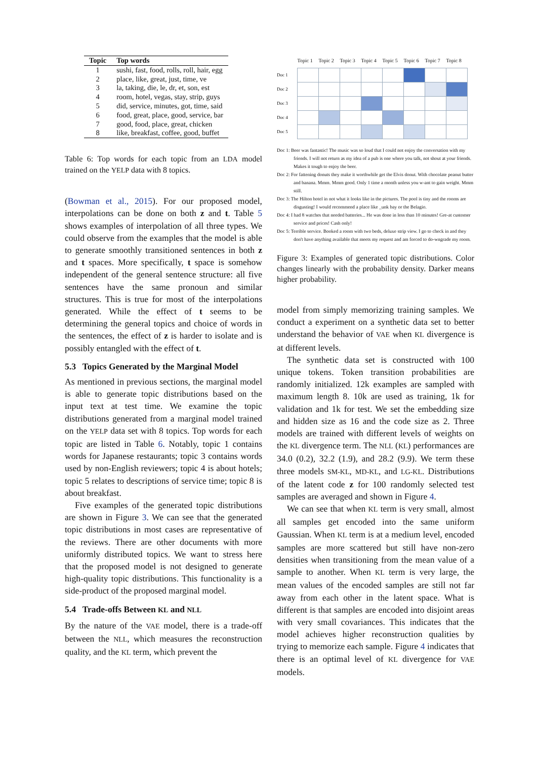| Topic | Top words |
| --- | --- |
| 1 | sushi, fast, food, rolls, roll, hair, egg |
| 2 | place, like, great, just, time, ve |
| 3 | la, taking, die, le, dr, et, son, est |
| 4 | room, hotel, vegas, stay, strip, guys |
| 5 | did, service, minutes, got, time, said |
| 6 | food, great, place, good, service, bar |
| 7 | good, food, place, great, chicken |
| 8 | like, breakfast, coffee, good, buffet |
Table 6: Top words for each topic from an LDA model trained on the YELP data with 8 topics.
(Bowman et al., 2015). For our proposed model, interpolations can be done on both z and t. Table 5 shows examples of interpolation of all three types. We could observe from the examples that the model is able to generate smoothly transitioned sentences in both z and t spaces. More specifically, t space is somehow independent of the general sentence structure: all five sentences have the same pronoun and similar structures. This is true for most of the interpolations generated. While the effect of t seems to be determining the general topics and choice of words in the sentences, the effect of z is harder to isolate and is possibly entangled with the effect of t.
5.3 Topics Generated by the Marginal Model
As mentioned in previous sections, the marginal model is able to generate topic distributions based on the input text at test time. We examine the topic distributions generated from a marginal model trained on the YELP data set with 8 topics. Top words for each topic are listed in Table 6. Notably, topic 1 contains words for Japanese restaurants; topic 3 contains words used by non-English reviewers; topic 4 is about hotels; topic 5 relates to descriptions of service time; topic 8 is about breakfast.
Five examples of the generated topic distributions are shown in Figure 3. We can see that the generated topic distributions in most cases are representative of the reviews. There are other documents with more uniformly distributed topics. We want to stress here that the proposed model is not designed to generate high-quality topic distributions. This functionality is a side-product of the proposed marginal model.
5.4 Trade-offs Between KL and NLL
By the nature of the VAE model, there is a trade-off between the NLL, which measures the reconstruction quality, and the KL term, which prevent the
| | Topic 1 | Topic 2 | Topic 3 | Topic 4 | Topic 5 | Topic 6 | Topic 7 | Topic 8 |
| Doc 1 | | | | | | | | |
| Doc 2 | | | | | | | | |
| Doc 3 | | | | | | | | |
| Doc 4 | | | | | | | | |
| Doc 5 | | | | | | | | |
Doc 1: Beer was fantastic! The music was so loud that I could not enjoy the conversation with my friends. I will not return as my idea of a pub is one where you talk, not shout at your friends. Makes it tough to enjoy the beer.
Doc 2: For fattening donuts they make it worthwhile get the Elvis donut. With chocolate peanut butter and banana. Mmm. Mmm good. Only 1 time a month unless you w-ant to gain weight. Mmm still.
Doc 3: The Hilton hotel in not what it looks like in the pictures. The pool is tiny and the rooms are disgusting! I would recommend a place like _unk bay or the Belagio.
Doc 4: I had 8 watches that needed batteries... He was done in less than 10 minutes! Gre-at customer service and prices! Cash only!
Doc 5: Terrible service. Booked a room with two beds, deluxe strip view. I go to check in and they don't have anything available that meets my request and am forced to do-wngrade my room.
Figure 3: Examples of generated topic distributions. Color changes linearly with the probability density. Darker means higher probability.
model from simply memorizing training samples. We conduct a experiment on a synthetic data set to better understand the behavior of VAE when KL divergence is at different levels.
The synthetic data set is constructed with 100 unique tokens. Token transition probabilities are randomly initialized. 12k examples are sampled with maximum length 8. 10k are used as training, 1k for validation and 1k for test. We set the embedding size and hidden size as 16 and the code size as 2. Three models are trained with different levels of weights on the KL divergence term. The NLL (KL) performances are 34.0 (0.2), 32.2 (1.9), and 28.2 (9.9). We term these three models SM-KL, MD-KL, and LG-KL. Distributions of the latent code z for 100 randomly selected test samples are averaged and shown in Figure 4.
We can see that when KL term is very small, almost all samples get encoded into the same uniform Gaussian. When KL term is at a medium level, encoded samples are more scattered but still have non-zero densities when transitioning from the mean value of a sample to another. When KL term is very large, the mean values of the encoded samples are still not far away from each other in the latent space. What is different is that samples are encoded into disjoint areas with very small covariances. This indicates that the model achieves higher reconstruction qualities by trying to memorize each sample. Figure 4 indicates that there is an optimal level of KL divergence for VAE models.